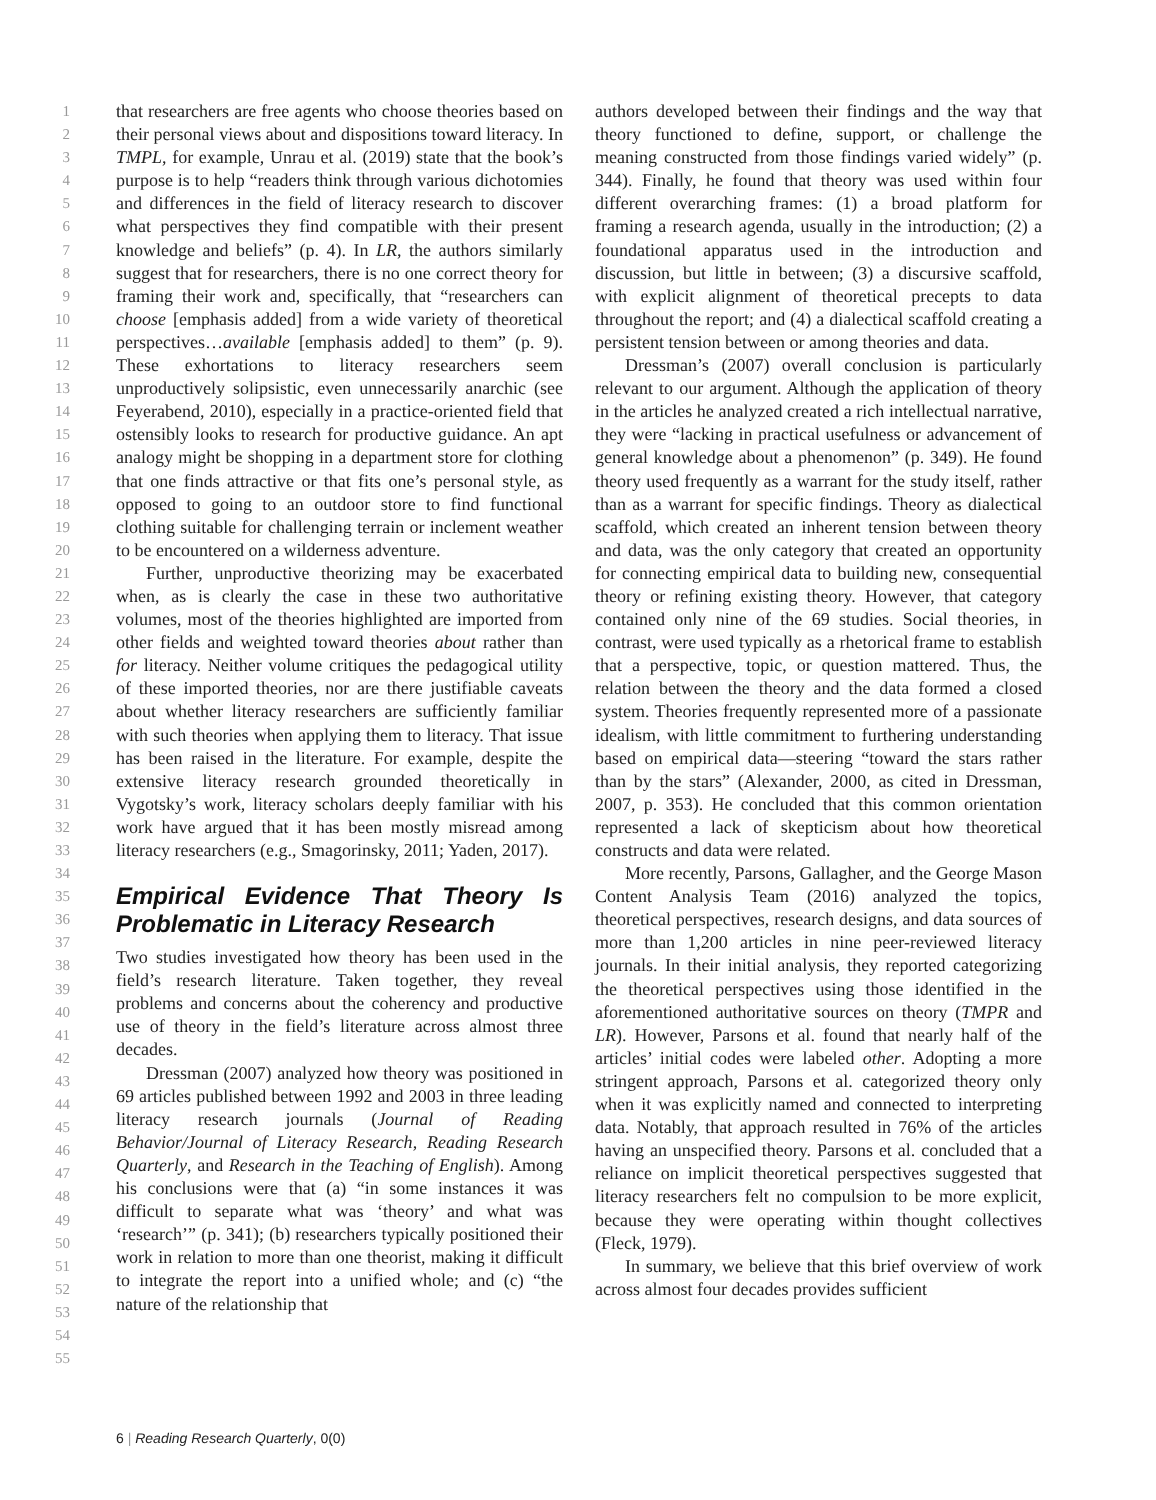1
2
3
4
5
6
7
8
9
10
11
12
13
14
15
16
17
18
19
20
21
22
23
24
25
26
27
28
29
30
31
32
33
34
35
36
37
38
39
40
41
42
43
44
45
46
47
48
49
50
51
52
53
54
55
that researchers are free agents who choose theories based on their personal views about and dispositions toward literacy. In TMPL, for example, Unrau et al. (2019) state that the book’s purpose is to help “readers think through various dichotomies and differences in the field of literacy research to discover what perspectives they find compatible with their present knowledge and beliefs” (p. 4). In LR, the authors similarly suggest that for researchers, there is no one correct theory for framing their work and, specifically, that “researchers can choose [emphasis added] from a wide variety of theoretical perspectives…available [emphasis added] to them” (p. 9). These exhortations to literacy researchers seem unproductively solipsistic, even unnecessarily anarchic (see Feyerabend, 2010), especially in a practice-oriented field that ostensibly looks to research for productive guidance. An apt analogy might be shopping in a department store for clothing that one finds attractive or that fits one’s personal style, as opposed to going to an outdoor store to find functional clothing suitable for challenging terrain or inclement weather to be encountered on a wilderness adventure.
Further, unproductive theorizing may be exacerbated when, as is clearly the case in these two authoritative volumes, most of the theories highlighted are imported from other fields and weighted toward theories about rather than for literacy. Neither volume critiques the pedagogical utility of these imported theories, nor are there justifiable caveats about whether literacy researchers are sufficiently familiar with such theories when applying them to literacy. That issue has been raised in the literature. For example, despite the extensive literacy research grounded theoretically in Vygotsky’s work, literacy scholars deeply familiar with his work have argued that it has been mostly misread among literacy researchers (e.g., Smagorinsky, 2011; Yaden, 2017).
Empirical Evidence That Theory Is Problematic in Literacy Research
Two studies investigated how theory has been used in the field’s research literature. Taken together, they reveal problems and concerns about the coherency and productive use of theory in the field’s literature across almost three decades.
Dressman (2007) analyzed how theory was positioned in 69 articles published between 1992 and 2003 in three leading literacy research journals (Journal of Reading Behavior/Journal of Literacy Research, Reading Research Quarterly, and Research in the Teaching of English). Among his conclusions were that (a) “in some instances it was difficult to separate what was ‘theory’ and what was ‘research’” (p. 341); (b) researchers typically positioned their work in relation to more than one theorist, making it difficult to integrate the report into a unified whole; and (c) “the nature of the relationship that
authors developed between their findings and the way that theory functioned to define, support, or challenge the meaning constructed from those findings varied widely” (p. 344). Finally, he found that theory was used within four different overarching frames: (1) a broad platform for framing a research agenda, usually in the introduction; (2) a foundational apparatus used in the introduction and discussion, but little in between; (3) a discursive scaffold, with explicit alignment of theoretical precepts to data throughout the report; and (4) a dialectical scaffold creating a persistent tension between or among theories and data.
Dressman’s (2007) overall conclusion is particularly relevant to our argument. Although the application of theory in the articles he analyzed created a rich intellectual narrative, they were “lacking in practical usefulness or advancement of general knowledge about a phenomenon” (p. 349). He found theory used frequently as a warrant for the study itself, rather than as a warrant for specific findings. Theory as dialectical scaffold, which created an inherent tension between theory and data, was the only category that created an opportunity for connecting empirical data to building new, consequential theory or refining existing theory. However, that category contained only nine of the 69 studies. Social theories, in contrast, were used typically as a rhetorical frame to establish that a perspective, topic, or question mattered. Thus, the relation between the theory and the data formed a closed system. Theories frequently represented more of a passionate idealism, with little commitment to furthering understanding based on empirical data—steering “toward the stars rather than by the stars” (Alexander, 2000, as cited in Dressman, 2007, p. 353). He concluded that this common orientation represented a lack of skepticism about how theoretical constructs and data were related.
More recently, Parsons, Gallagher, and the George Mason Content Analysis Team (2016) analyzed the topics, theoretical perspectives, research designs, and data sources of more than 1,200 articles in nine peer-reviewed literacy journals. In their initial analysis, they reported categorizing the theoretical perspectives using those identified in the aforementioned authoritative sources on theory (TMPR and LR). However, Parsons et al. found that nearly half of the articles’ initial codes were labeled other. Adopting a more stringent approach, Parsons et al. categorized theory only when it was explicitly named and connected to interpreting data. Notably, that approach resulted in 76% of the articles having an unspecified theory. Parsons et al. concluded that a reliance on implicit theoretical perspectives suggested that literacy researchers felt no compulsion to be more explicit, because they were operating within thought collectives (Fleck, 1979).
In summary, we believe that this brief overview of work across almost four decades provides sufficient
6 | Reading Research Quarterly, 0(0)